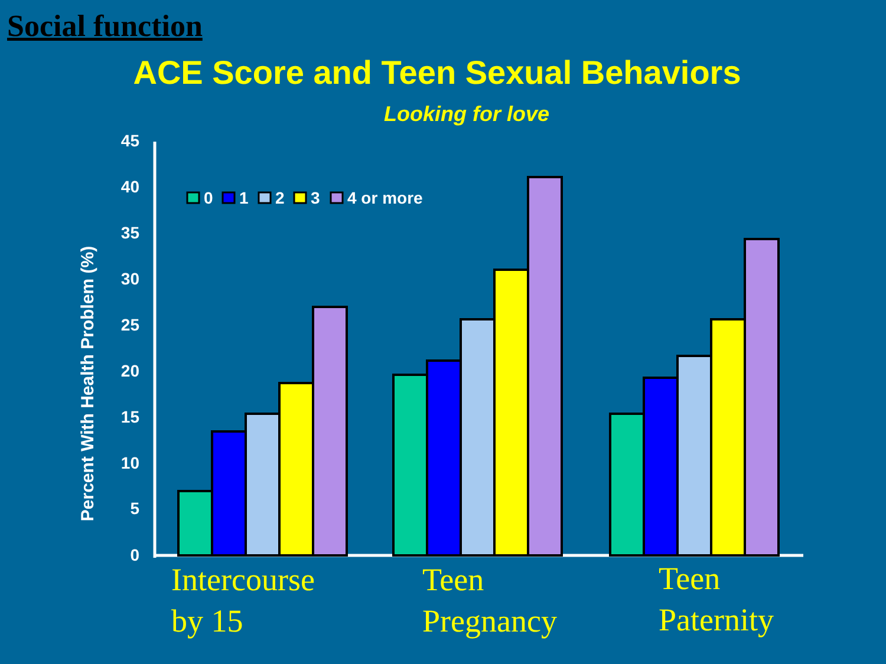Social function
ACE Score and Teen Sexual Behaviors
Looking for love
0
5
10
15
20
25
30
35
40
45
Percent With Health Problem (%)
0
1
2
3
4 or more
Intercourse
by 15
Teen
Pregnancy
Teen
Paternity